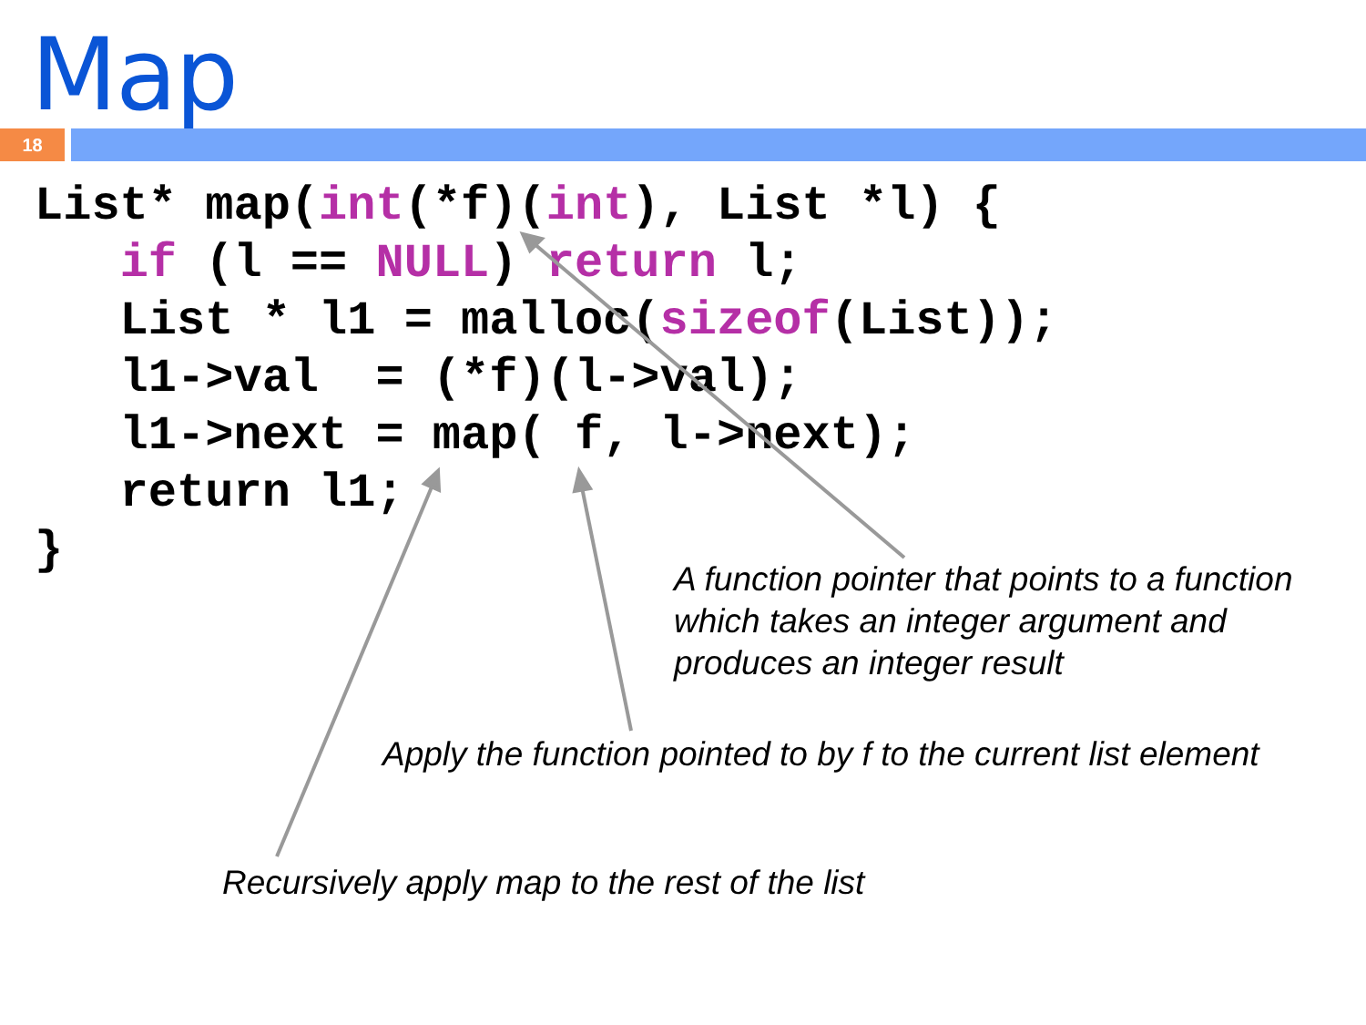Map
18
List* map(int(*f)(int), List *l) {
   if (l == NULL) return l;
   List * l1 = malloc(sizeof(List));
   l1->val  = (*f)(l->val);
   l1->next = map( f, l->next);
   return l1;
}
A function pointer that points to a function
which takes an integer argument and
produces an integer result
Apply the function pointed to by f to the current list element
Recursively apply map to the rest of the list